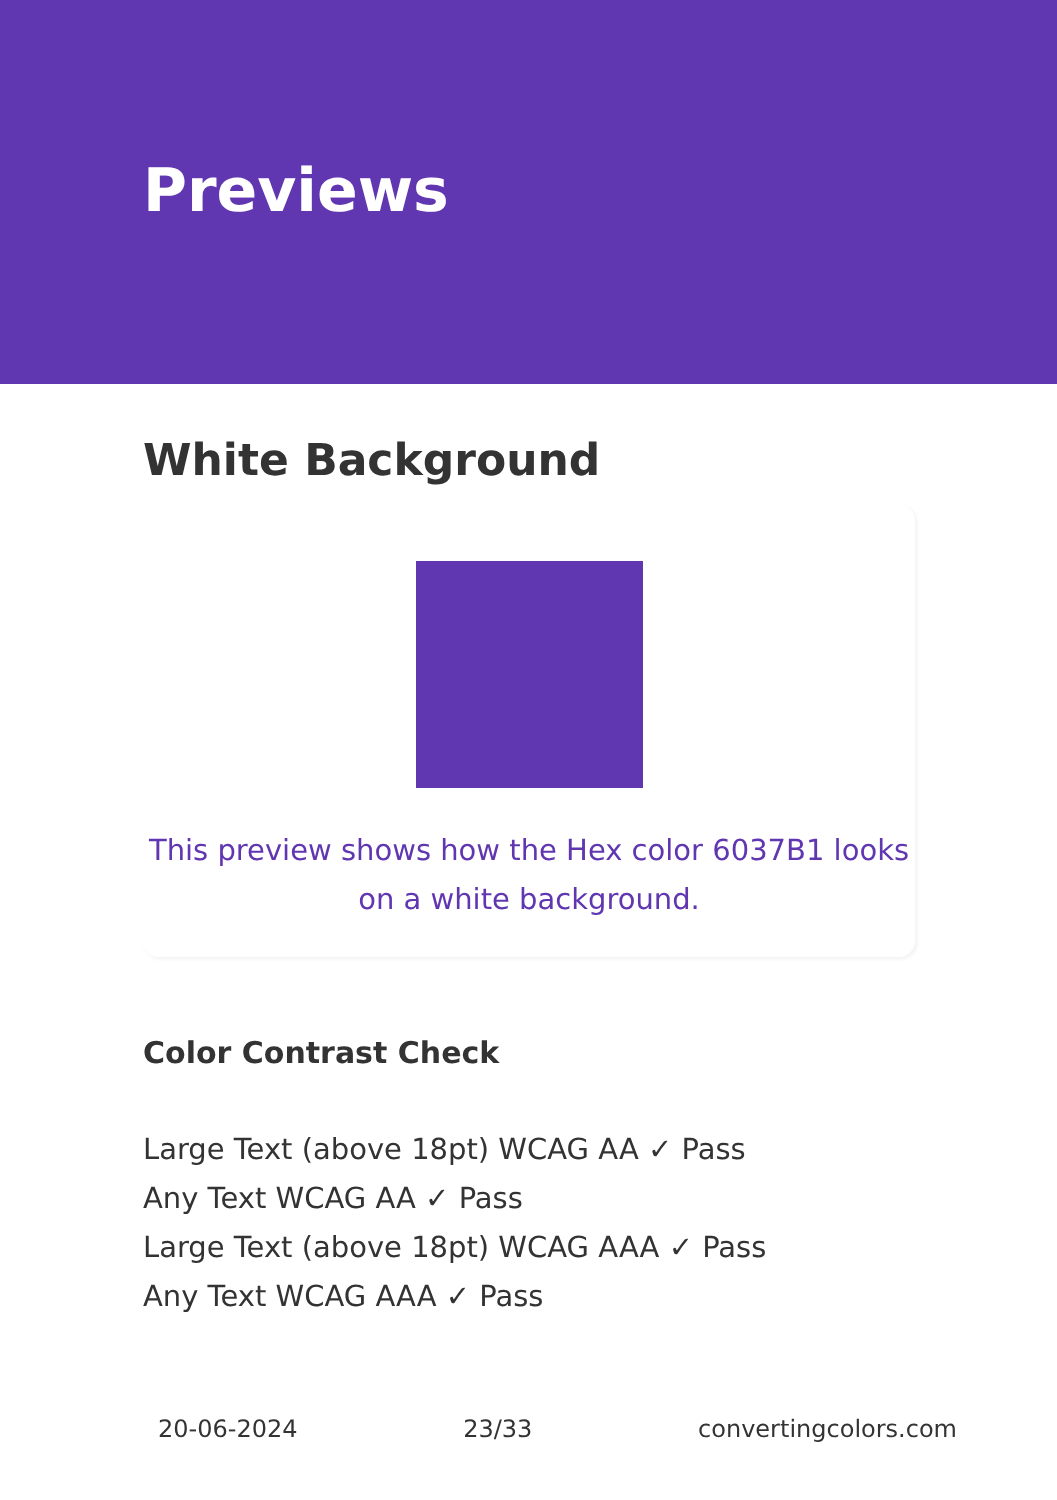Previews
White Background
This preview shows how the Hex color 6037B1 looks on a white background.
Color Contrast Check
Large Text (above 18pt) WCAG AA ✓ Pass
Any Text WCAG AA ✓ Pass
Large Text (above 18pt) WCAG AAA ✓ Pass
Any Text WCAG AAA ✓ Pass
20-06-2024 23/33 convertingcolors.com